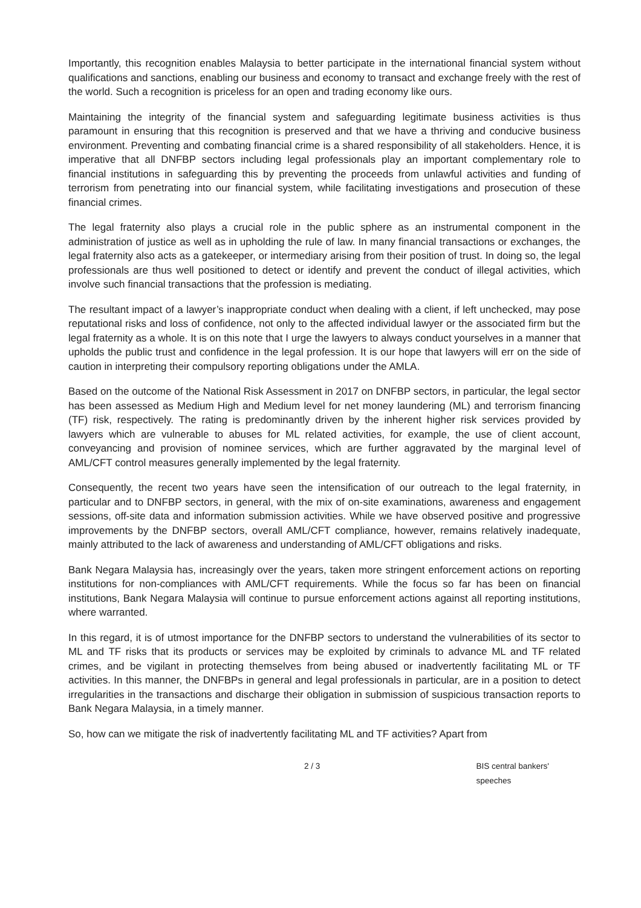Importantly, this recognition enables Malaysia to better participate in the international financial system without qualifications and sanctions, enabling our business and economy to transact and exchange freely with the rest of the world. Such a recognition is priceless for an open and trading economy like ours.
Maintaining the integrity of the financial system and safeguarding legitimate business activities is thus paramount in ensuring that this recognition is preserved and that we have a thriving and conducive business environment. Preventing and combating financial crime is a shared responsibility of all stakeholders. Hence, it is imperative that all DNFBP sectors including legal professionals play an important complementary role to financial institutions in safeguarding this by preventing the proceeds from unlawful activities and funding of terrorism from penetrating into our financial system, while facilitating investigations and prosecution of these financial crimes.
The legal fraternity also plays a crucial role in the public sphere as an instrumental component in the administration of justice as well as in upholding the rule of law. In many financial transactions or exchanges, the legal fraternity also acts as a gatekeeper, or intermediary arising from their position of trust. In doing so, the legal professionals are thus well positioned to detect or identify and prevent the conduct of illegal activities, which involve such financial transactions that the profession is mediating.
The resultant impact of a lawyer’s inappropriate conduct when dealing with a client, if left unchecked, may pose reputational risks and loss of confidence, not only to the affected individual lawyer or the associated firm but the legal fraternity as a whole. It is on this note that I urge the lawyers to always conduct yourselves in a manner that upholds the public trust and confidence in the legal profession. It is our hope that lawyers will err on the side of caution in interpreting their compulsory reporting obligations under the AMLA.
Based on the outcome of the National Risk Assessment in 2017 on DNFBP sectors, in particular, the legal sector has been assessed as Medium High and Medium level for net money laundering (ML) and terrorism financing (TF) risk, respectively. The rating is predominantly driven by the inherent higher risk services provided by lawyers which are vulnerable to abuses for ML related activities, for example, the use of client account, conveyancing and provision of nominee services, which are further aggravated by the marginal level of AML/CFT control measures generally implemented by the legal fraternity.
Consequently, the recent two years have seen the intensification of our outreach to the legal fraternity, in particular and to DNFBP sectors, in general, with the mix of on-site examinations, awareness and engagement sessions, off-site data and information submission activities. While we have observed positive and progressive improvements by the DNFBP sectors, overall AML/CFT compliance, however, remains relatively inadequate, mainly attributed to the lack of awareness and understanding of AML/CFT obligations and risks.
Bank Negara Malaysia has, increasingly over the years, taken more stringent enforcement actions on reporting institutions for non-compliances with AML/CFT requirements. While the focus so far has been on financial institutions, Bank Negara Malaysia will continue to pursue enforcement actions against all reporting institutions, where warranted.
In this regard, it is of utmost importance for the DNFBP sectors to understand the vulnerabilities of its sector to ML and TF risks that its products or services may be exploited by criminals to advance ML and TF related crimes, and be vigilant in protecting themselves from being abused or inadvertently facilitating ML or TF activities. In this manner, the DNFBPs in general and legal professionals in particular, are in a position to detect irregularities in the transactions and discharge their obligation in submission of suspicious transaction reports to Bank Negara Malaysia, in a timely manner.
So, how can we mitigate the risk of inadvertently facilitating ML and TF activities? Apart from
2 / 3 BIS central bankers' speeches